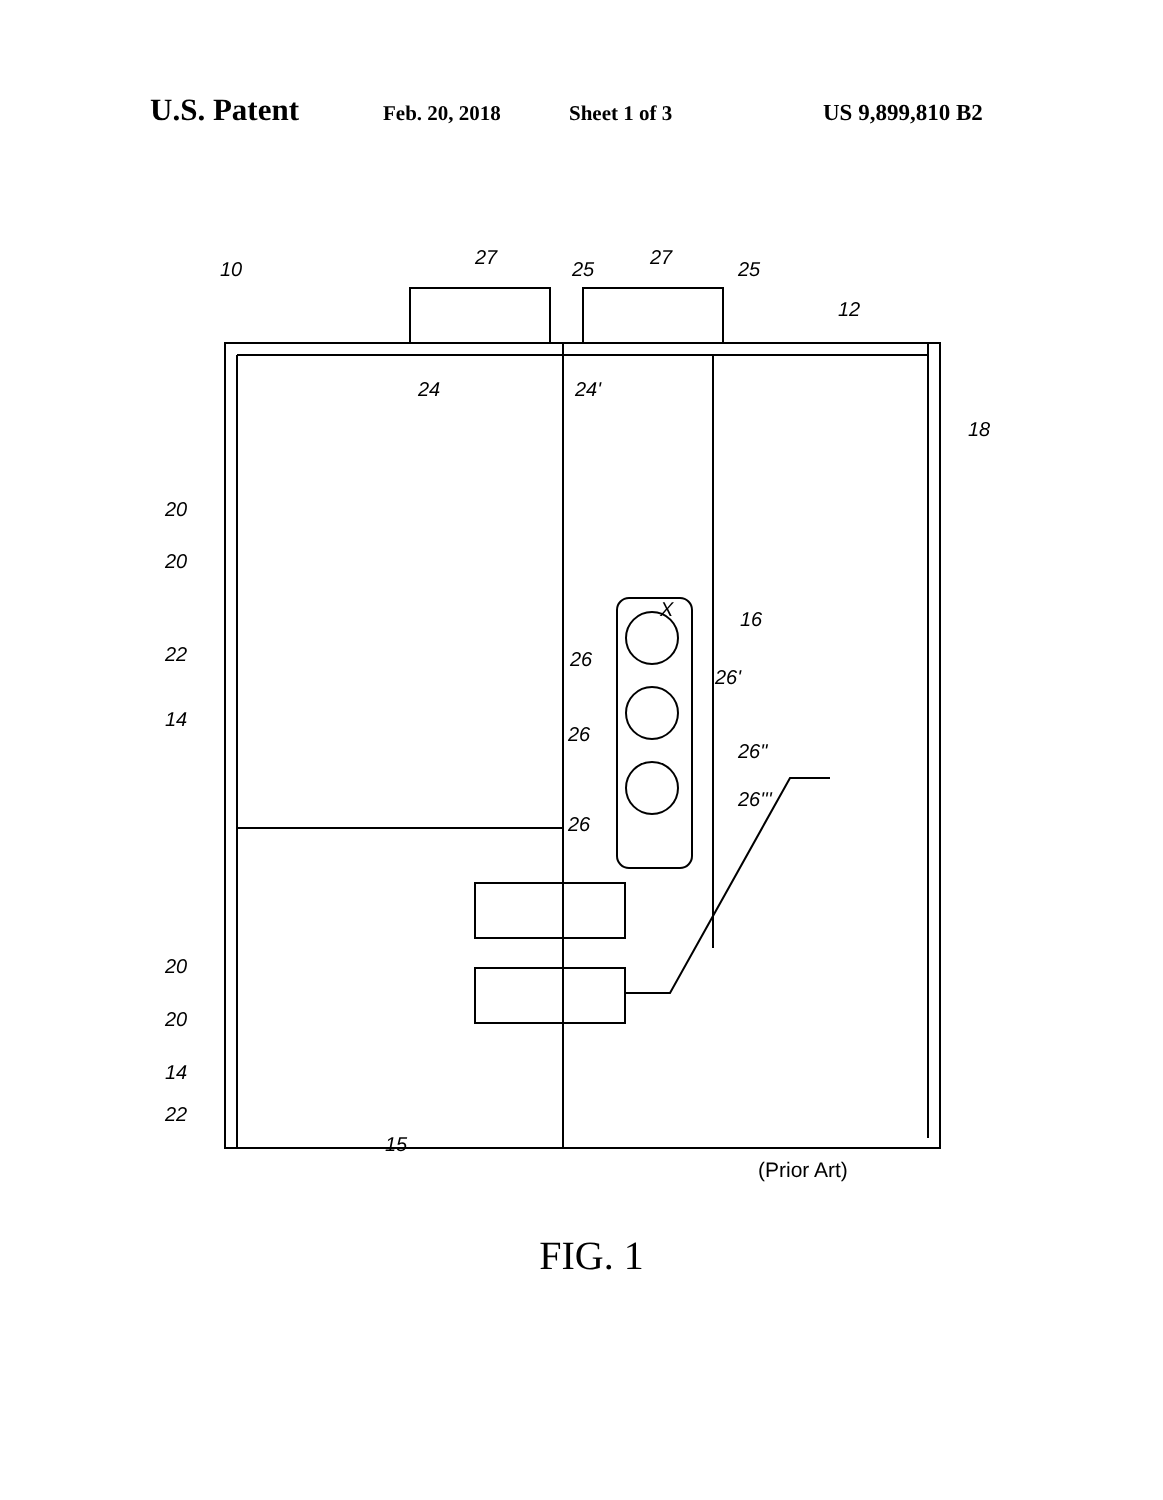U.S. Patent Feb. 20, 2018 Sheet 1 of 3 US 9,899,810 B2
10
27
25
27
25
12
24 24'
18
20
20
X 16
22 26
26'
14
26
26"
26'''
26
20
20
14
22
15
(Prior Art)
FIG. 1